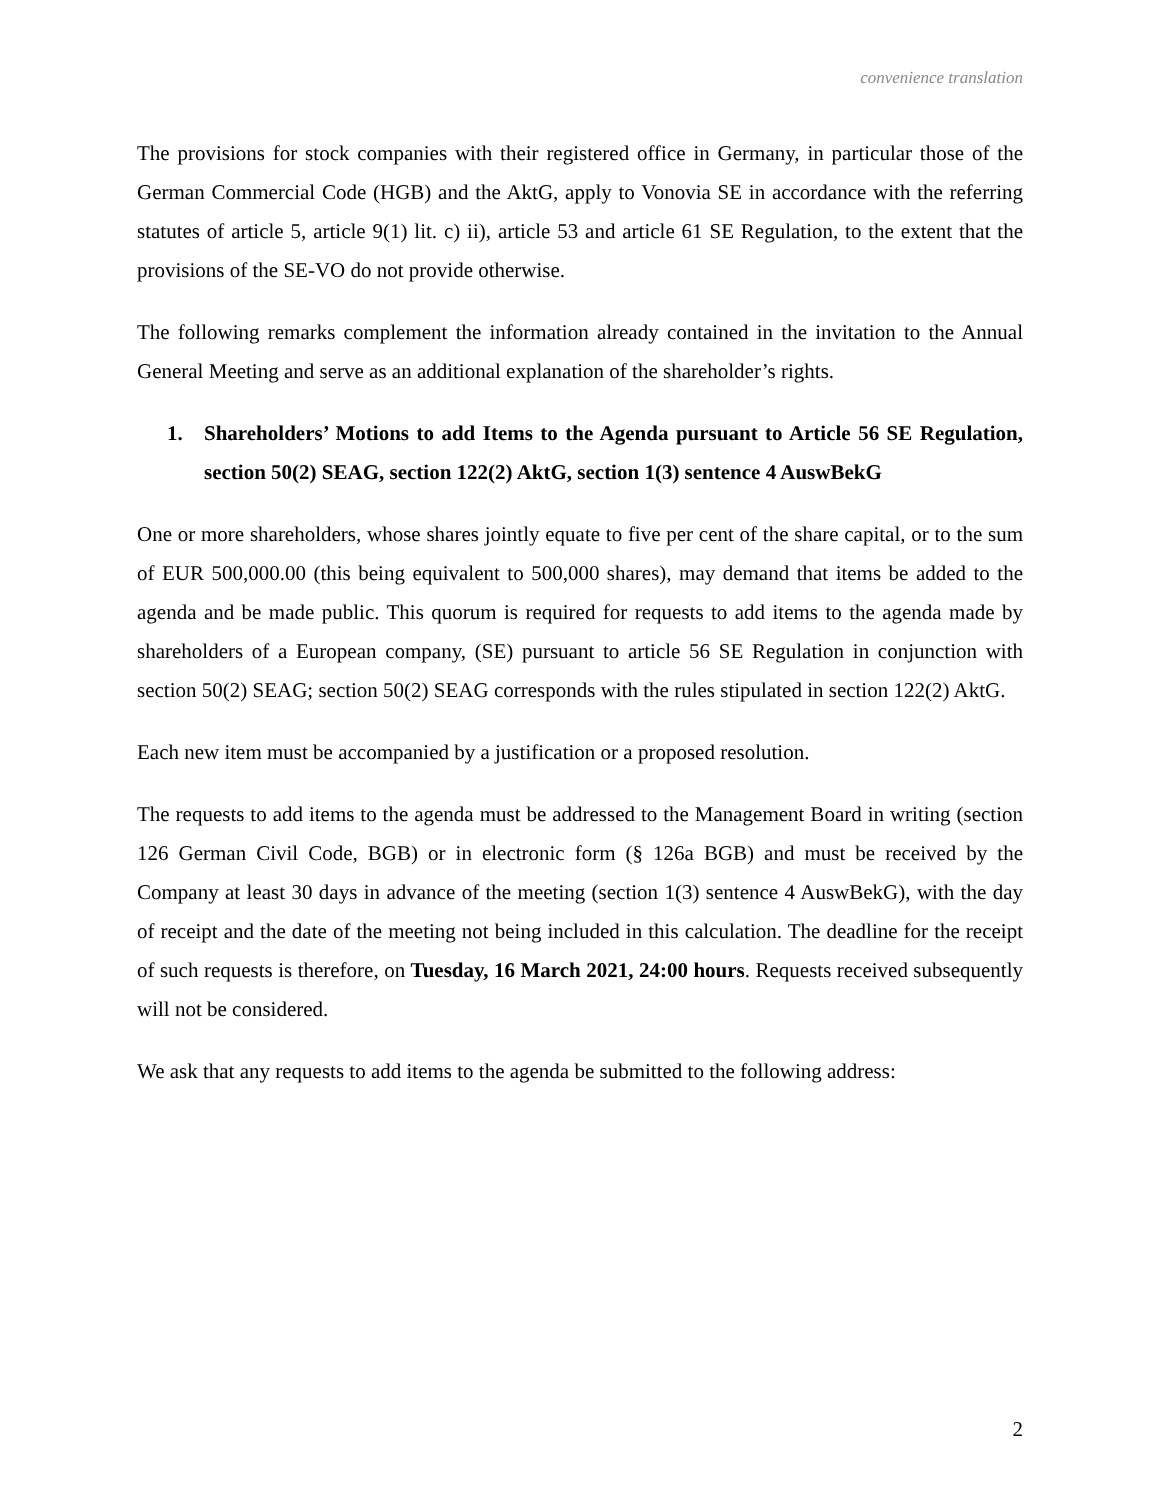convenience translation
The provisions for stock companies with their registered office in Germany, in particular those of the German Commercial Code (HGB) and the AktG, apply to Vonovia SE in accordance with the referring statutes of article 5, article 9(1) lit. c) ii), article 53 and article 61 SE Regulation, to the extent that the provisions of the SE-VO do not provide otherwise.
The following remarks complement the information already contained in the invitation to the Annual General Meeting and serve as an additional explanation of the shareholder’s rights.
1. Shareholders’ Motions to add Items to the Agenda pursuant to Article 56 SE Regulation, section 50(2) SEAG, section 122(2) AktG, section 1(3) sentence 4 AuswBekG
One or more shareholders, whose shares jointly equate to five per cent of the share capital, or to the sum of EUR 500,000.00 (this being equivalent to 500,000 shares), may demand that items be added to the agenda and be made public. This quorum is required for requests to add items to the agenda made by shareholders of a European company, (SE) pursuant to article 56 SE Regulation in conjunction with section 50(2) SEAG; section 50(2) SEAG corresponds with the rules stipulated in section 122(2) AktG.
Each new item must be accompanied by a justification or a proposed resolution.
The requests to add items to the agenda must be addressed to the Management Board in writing (section 126 German Civil Code, BGB) or in electronic form (§ 126a BGB) and must be received by the Company at least 30 days in advance of the meeting (section 1(3) sentence 4 AuswBekG), with the day of receipt and the date of the meeting not being included in this calculation. The deadline for the receipt of such requests is therefore, on Tuesday, 16 March 2021, 24:00 hours. Requests received subsequently will not be considered.
We ask that any requests to add items to the agenda be submitted to the following address:
2